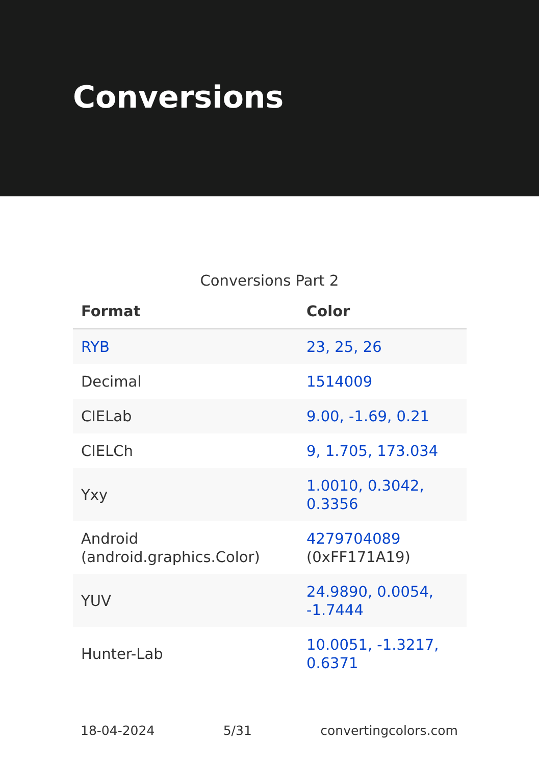Conversions
Conversions Part 2
| Format | Color |
| --- | --- |
| RYB | 23, 25, 26 |
| Decimal | 1514009 |
| CIELab | 9.00, -1.69, 0.21 |
| CIELCh | 9, 1.705, 173.034 |
| Yxy | 1.0010, 0.3042, 0.3356 |
| Android (android.graphics.Color) | 4279704089 (0xFF171A19) |
| YUV | 24.9890, 0.0054, -1.7444 |
| Hunter-Lab | 10.0051, -1.3217, 0.6371 |
18-04-2024 5/31 convertingcolors.com